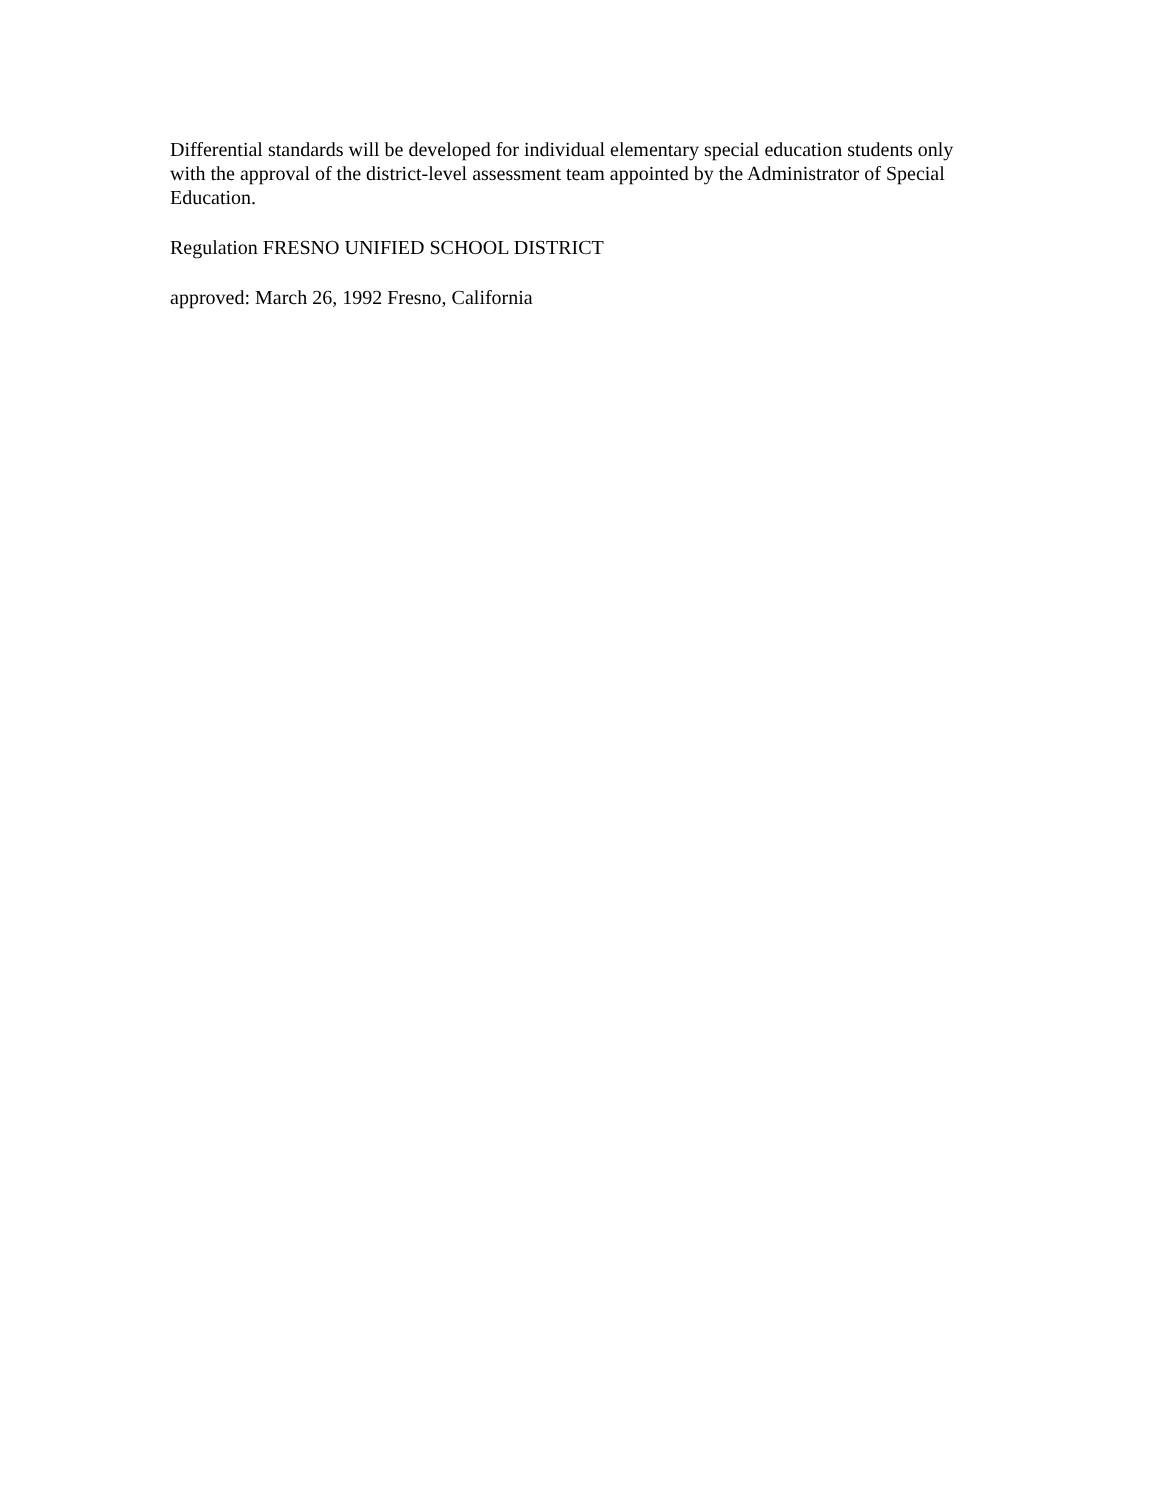Differential standards will be developed for individual elementary special education students only with the approval of the district-level assessment team appointed by the Administrator of Special Education.
Regulation FRESNO UNIFIED SCHOOL DISTRICT
approved: March 26, 1992 Fresno, California